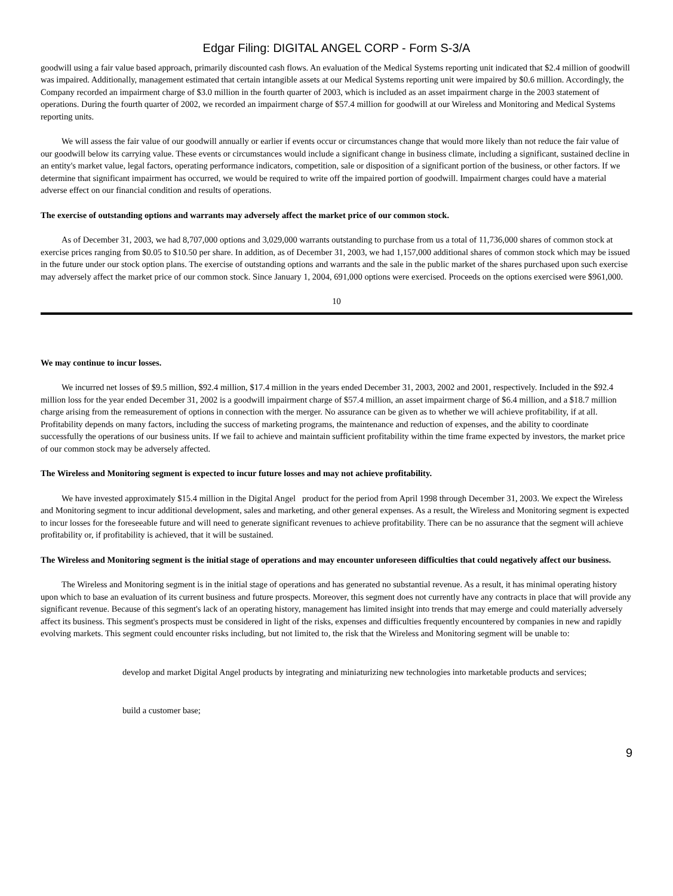Edgar Filing: DIGITAL ANGEL CORP - Form S-3/A
goodwill using a fair value based approach, primarily discounted cash flows. An evaluation of the Medical Systems reporting unit indicated that $2.4 million of goodwill was impaired. Additionally, management estimated that certain intangible assets at our Medical Systems reporting unit were impaired by $0.6 million. Accordingly, the Company recorded an impairment charge of $3.0 million in the fourth quarter of 2003, which is included as an asset impairment charge in the 2003 statement of operations. During the fourth quarter of 2002, we recorded an impairment charge of $57.4 million for goodwill at our Wireless and Monitoring and Medical Systems reporting units.
We will assess the fair value of our goodwill annually or earlier if events occur or circumstances change that would more likely than not reduce the fair value of our goodwill below its carrying value. These events or circumstances would include a significant change in business climate, including a significant, sustained decline in an entity's market value, legal factors, operating performance indicators, competition, sale or disposition of a significant portion of the business, or other factors. If we determine that significant impairment has occurred, we would be required to write off the impaired portion of goodwill. Impairment charges could have a material adverse effect on our financial condition and results of operations.
The exercise of outstanding options and warrants may adversely affect the market price of our common stock.
As of December 31, 2003, we had 8,707,000 options and 3,029,000 warrants outstanding to purchase from us a total of 11,736,000 shares of common stock at exercise prices ranging from $0.05 to $10.50 per share. In addition, as of December 31, 2003, we had 1,157,000 additional shares of common stock which may be issued in the future under our stock option plans. The exercise of outstanding options and warrants and the sale in the public market of the shares purchased upon such exercise may adversely affect the market price of our common stock. Since January 1, 2004, 691,000 options were exercised. Proceeds on the options exercised were $961,000.
10
We may continue to incur losses.
We incurred net losses of $9.5 million, $92.4 million, $17.4 million in the years ended December 31, 2003, 2002 and 2001, respectively. Included in the $92.4 million loss for the year ended December 31, 2002 is a goodwill impairment charge of $57.4 million, an asset impairment charge of $6.4 million, and a $18.7 million charge arising from the remeasurement of options in connection with the merger. No assurance can be given as to whether we will achieve profitability, if at all. Profitability depends on many factors, including the success of marketing programs, the maintenance and reduction of expenses, and the ability to coordinate successfully the operations of our business units. If we fail to achieve and maintain sufficient profitability within the time frame expected by investors, the market price of our common stock may be adversely affected.
The Wireless and Monitoring segment is expected to incur future losses and may not achieve profitability.
We have invested approximately $15.4 million in the Digital Angel product for the period from April 1998 through December 31, 2003. We expect the Wireless and Monitoring segment to incur additional development, sales and marketing, and other general expenses. As a result, the Wireless and Monitoring segment is expected to incur losses for the foreseeable future and will need to generate significant revenues to achieve profitability. There can be no assurance that the segment will achieve profitability or, if profitability is achieved, that it will be sustained.
The Wireless and Monitoring segment is the initial stage of operations and may encounter unforeseen difficulties that could negatively affect our business.
The Wireless and Monitoring segment is in the initial stage of operations and has generated no substantial revenue. As a result, it has minimal operating history upon which to base an evaluation of its current business and future prospects. Moreover, this segment does not currently have any contracts in place that will provide any significant revenue. Because of this segment's lack of an operating history, management has limited insight into trends that may emerge and could materially adversely affect its business. This segment's prospects must be considered in light of the risks, expenses and difficulties frequently encountered by companies in new and rapidly evolving markets. This segment could encounter risks including, but not limited to, the risk that the Wireless and Monitoring segment will be unable to:
develop and market Digital Angel products by integrating and miniaturizing new technologies into marketable products and services;
build a customer base;
9